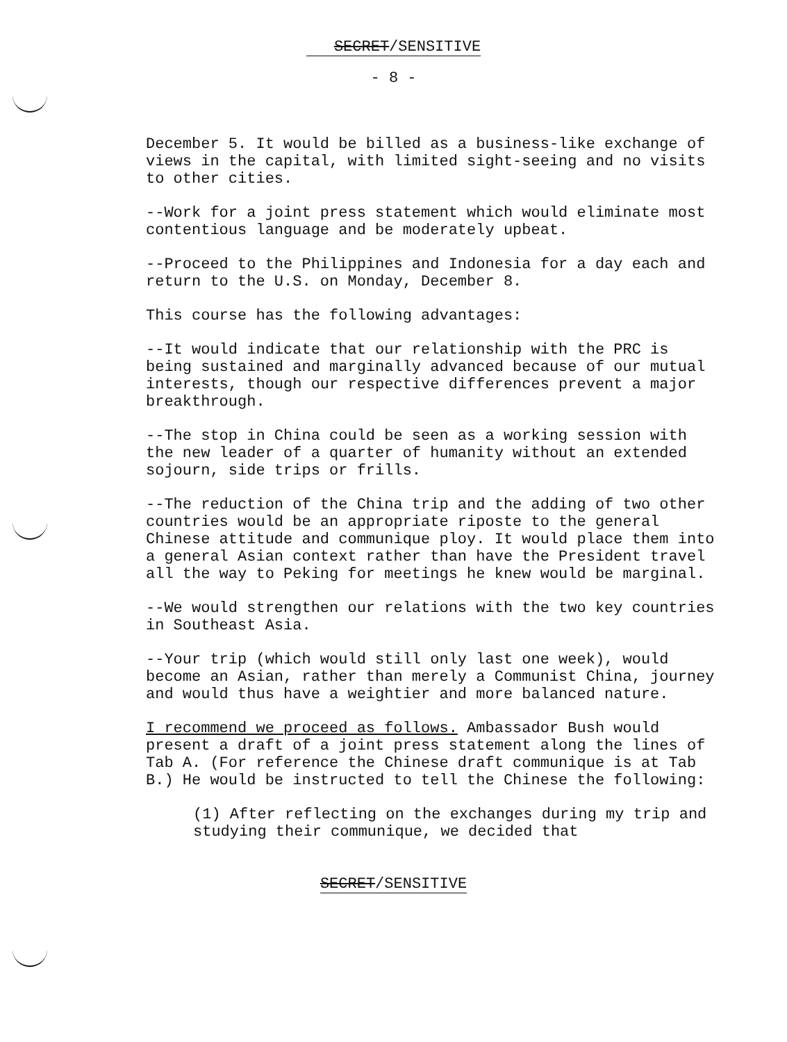SECRET/SENSITIVE
- 8 -
December 5. It would be billed as a business-like exchange of views in the capital, with limited sight-seeing and no visits to other cities.
--Work for a joint press statement which would eliminate most contentious language and be moderately upbeat.
--Proceed to the Philippines and Indonesia for a day each and return to the U.S. on Monday, December 8.
This course has the following advantages:
--It would indicate that our relationship with the PRC is being sustained and marginally advanced because of our mutual interests, though our respective differences prevent a major breakthrough.
--The stop in China could be seen as a working session with the new leader of a quarter of humanity without an extended sojourn, side trips or frills.
--The reduction of the China trip and the adding of two other countries would be an appropriate riposte to the general Chinese attitude and communique ploy. It would place them into a general Asian context rather than have the President travel all the way to Peking for meetings he knew would be marginal.
--We would strengthen our relations with the two key countries in Southeast Asia.
--Your trip (which would still only last one week), would become an Asian, rather than merely a Communist China, journey and would thus have a weightier and more balanced nature.
I recommend we proceed as follows. Ambassador Bush would present a draft of a joint press statement along the lines of Tab A. (For reference the Chinese draft communique is at Tab B.) He would be instructed to tell the Chinese the following:
(1) After reflecting on the exchanges during my trip and studying their communique, we decided that
SECRET/SENSITIVE